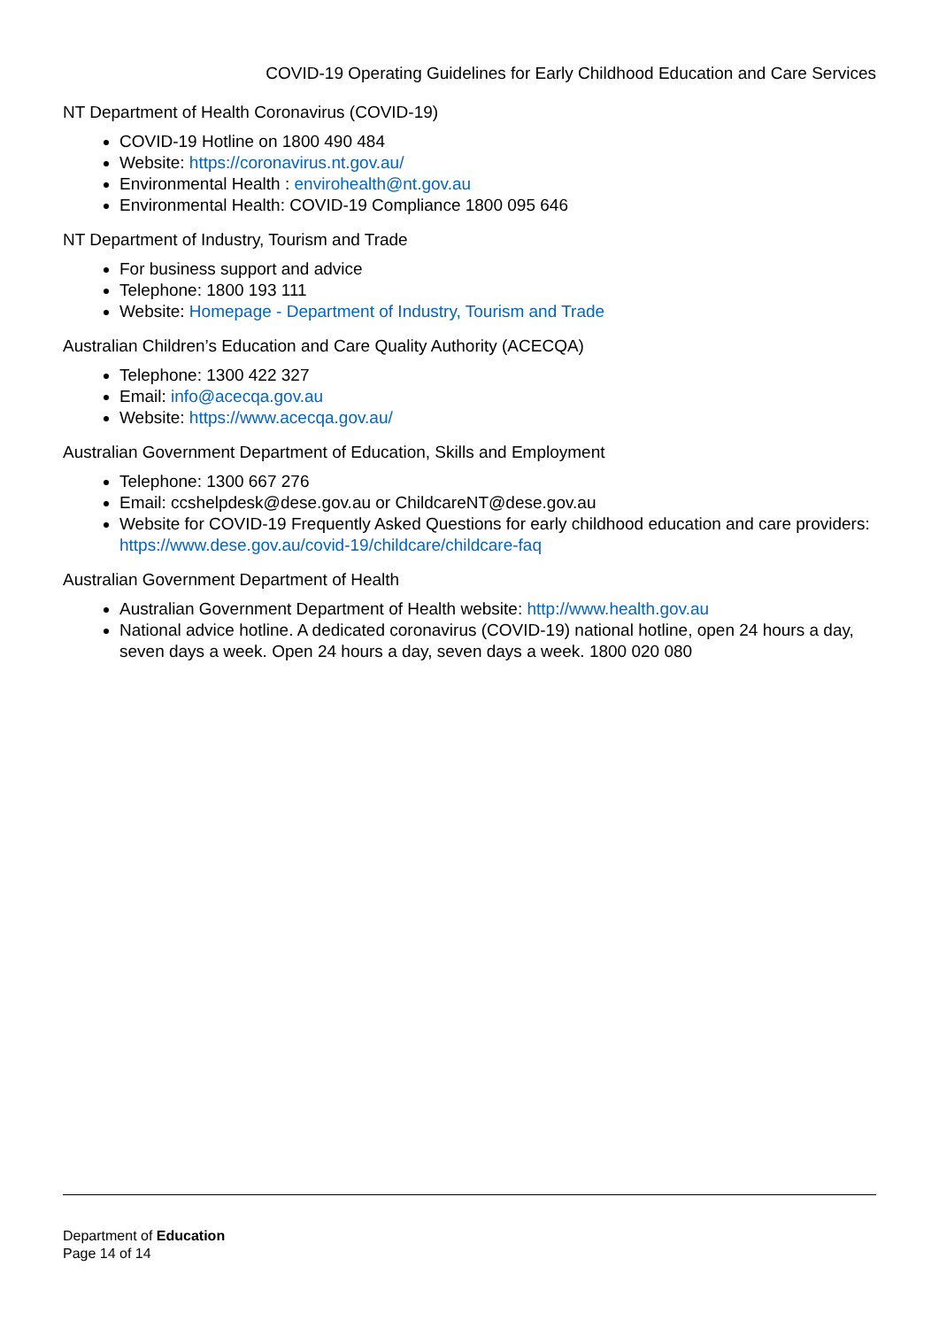COVID-19 Operating Guidelines for Early Childhood Education and Care Services
NT Department of Health Coronavirus (COVID-19)
COVID-19 Hotline on 1800 490 484
Website: https://coronavirus.nt.gov.au/
Environmental Health : envirohealth@nt.gov.au
Environmental Health: COVID-19 Compliance 1800 095 646
NT Department of Industry, Tourism and Trade
For business support and advice
Telephone: 1800 193 111
Website: Homepage - Department of Industry, Tourism and Trade
Australian Children’s Education and Care Quality Authority (ACECQA)
Telephone: 1300 422 327
Email: info@acecqa.gov.au
Website: https://www.acecqa.gov.au/
Australian Government Department of Education, Skills and Employment
Telephone: 1300 667 276
Email: ccshelpdesk@dese.gov.au or ChildcareNT@dese.gov.au
Website for COVID-19 Frequently Asked Questions for early childhood education and care providers: https://www.dese.gov.au/covid-19/childcare/childcare-faq
Australian Government Department of Health
Australian Government Department of Health website: http://www.health.gov.au
National advice hotline. A dedicated coronavirus (COVID-19) national hotline, open 24 hours a day, seven days a week. Open 24 hours a day, seven days a week. 1800 020 080
Department of Education
Page 14 of 14